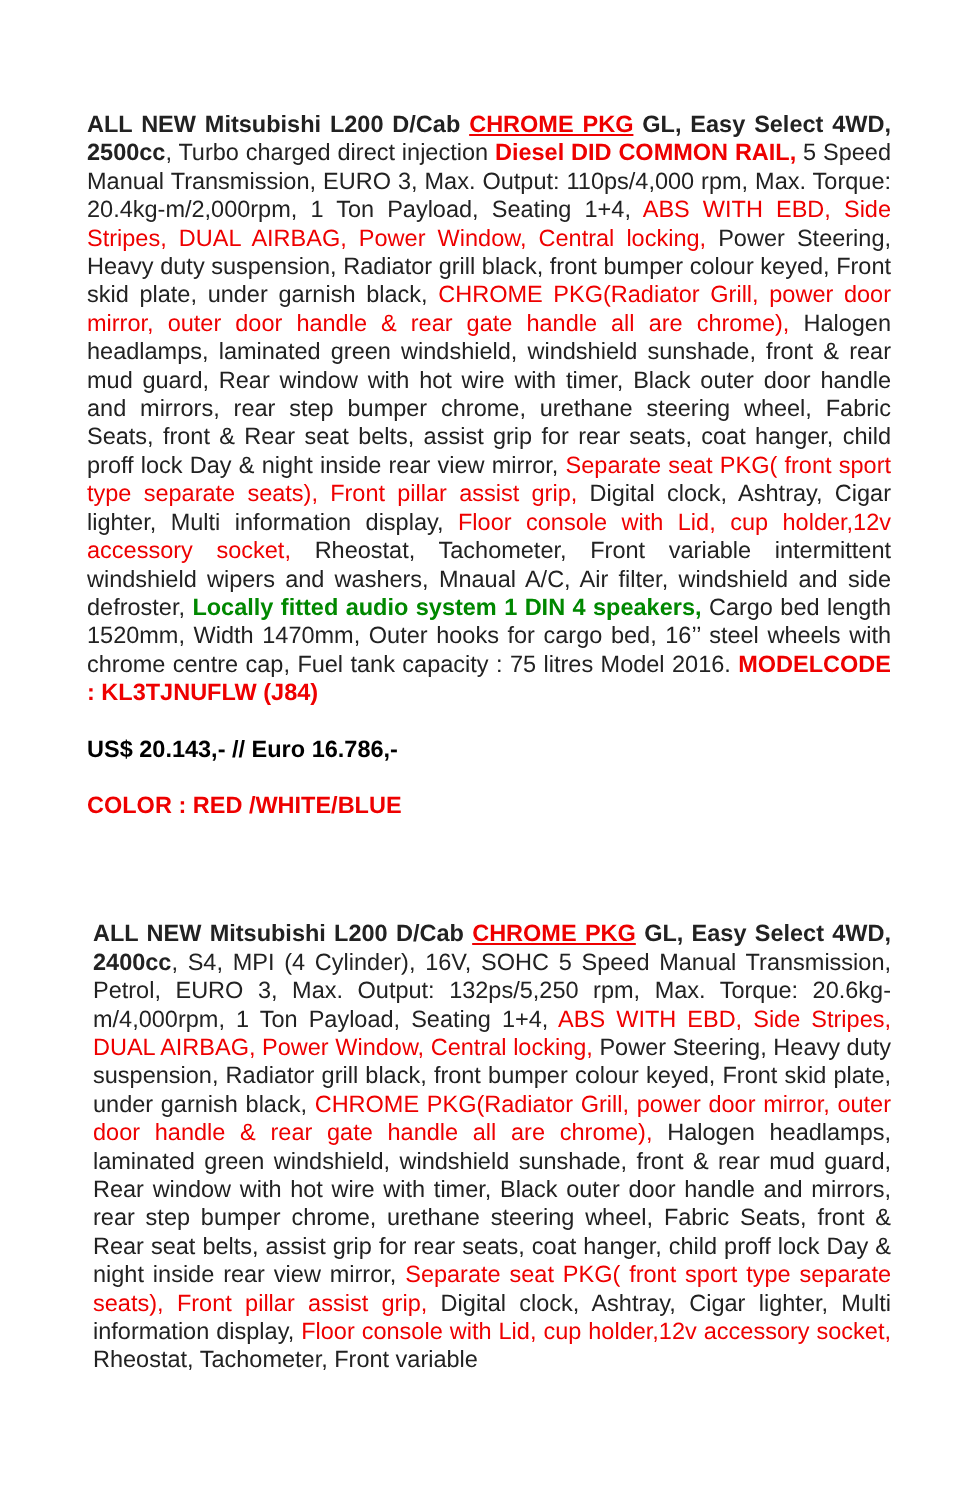ALL NEW Mitsubishi L200 D/Cab CHROME PKG GL, Easy Select 4WD, 2500cc, Turbo charged direct injection Diesel DID COMMON RAIL, 5 Speed Manual Transmission, EURO 3, Max. Output: 110ps/4,000 rpm, Max. Torque: 20.4kg-m/2,000rpm, 1 Ton Payload, Seating 1+4, ABS WITH EBD, Side Stripes, DUAL AIRBAG, Power Window, Central locking, Power Steering, Heavy duty suspension, Radiator grill black, front bumper colour keyed, Front skid plate, under garnish black, CHROME PKG(Radiator Grill, power door mirror, outer door handle & rear gate handle all are chrome), Halogen headlamps, laminated green windshield, windshield sunshade, front & rear mud guard, Rear window with hot wire with timer, Black outer door handle and mirrors, rear step bumper chrome, urethane steering wheel, Fabric Seats, front & Rear seat belts, assist grip for rear seats, coat hanger, child proff lock Day & night inside rear view mirror, Separate seat PKG( front sport type separate seats), Front pillar assist grip, Digital clock, Ashtray, Cigar lighter, Multi information display, Floor console with Lid, cup holder,12v accessory socket, Rheostat, Tachometer, Front variable intermittent windshield wipers and washers, Mnaual A/C, Air filter, windshield and side defroster, Locally fitted audio system 1 DIN 4 speakers, Cargo bed length 1520mm, Width 1470mm, Outer hooks for cargo bed, 16’’ steel wheels with chrome centre cap, Fuel tank capacity : 75 litres Model 2016. MODELCODE : KL3TJNUFLW (J84)
US$ 20.143,- // Euro 16.786,-
COLOR : RED /WHITE/BLUE
ALL NEW Mitsubishi L200 D/Cab CHROME PKG GL, Easy Select 4WD, 2400cc, S4, MPI (4 Cylinder), 16V, SOHC 5 Speed Manual Transmission, Petrol, EURO 3, Max. Output: 132ps/5,250 rpm, Max. Torque: 20.6kg-m/4,000rpm, 1 Ton Payload, Seating 1+4, ABS WITH EBD, Side Stripes, DUAL AIRBAG, Power Window, Central locking, Power Steering, Heavy duty suspension, Radiator grill black, front bumper colour keyed, Front skid plate, under garnish black, CHROME PKG(Radiator Grill, power door mirror, outer door handle & rear gate handle all are chrome), Halogen headlamps, laminated green windshield, windshield sunshade, front & rear mud guard, Rear window with hot wire with timer, Black outer door handle and mirrors, rear step bumper chrome, urethane steering wheel, Fabric Seats, front & Rear seat belts, assist grip for rear seats, coat hanger, child proff lock Day & night inside rear view mirror, Separate seat PKG( front sport type separate seats), Front pillar assist grip, Digital clock, Ashtray, Cigar lighter, Multi information display, Floor console with Lid, cup holder,12v accessory socket, Rheostat, Tachometer, Front variable